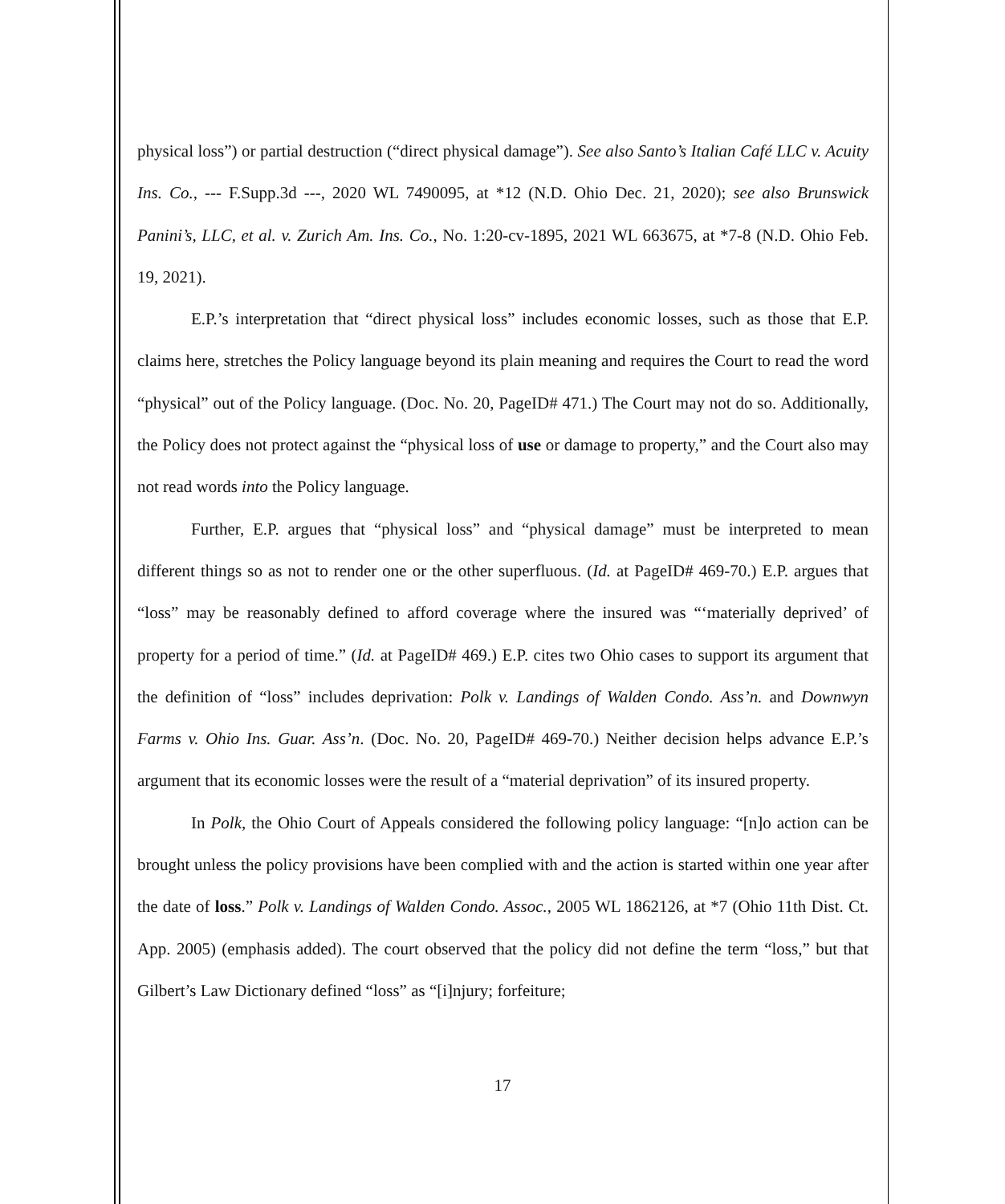physical loss”) or partial destruction (“direct physical damage”). See also Santo’s Italian Café LLC v. Acuity Ins. Co., --- F.Supp.3d ---, 2020 WL 7490095, at *12 (N.D. Ohio Dec. 21, 2020); see also Brunswick Panini’s, LLC, et al. v. Zurich Am. Ins. Co., No. 1:20-cv-1895, 2021 WL 663675, at *7-8 (N.D. Ohio Feb. 19, 2021).
E.P.’s interpretation that “direct physical loss” includes economic losses, such as those that E.P. claims here, stretches the Policy language beyond its plain meaning and requires the Court to read the word “physical” out of the Policy language. (Doc. No. 20, PageID# 471.) The Court may not do so. Additionally, the Policy does not protect against the “physical loss of use or damage to property,” and the Court also may not read words into the Policy language.
Further, E.P. argues that “physical loss” and “physical damage” must be interpreted to mean different things so as not to render one or the other superfluous. (Id. at PageID# 469-70.) E.P. argues that “loss” may be reasonably defined to afford coverage where the insured was “‘materially deprived’ of property for a period of time.” (Id. at PageID# 469.) E.P. cites two Ohio cases to support its argument that the definition of “loss” includes deprivation: Polk v. Landings of Walden Condo. Ass’n. and Downwyn Farms v. Ohio Ins. Guar. Ass’n. (Doc. No. 20, PageID# 469-70.) Neither decision helps advance E.P.’s argument that its economic losses were the result of a “material deprivation” of its insured property.
In Polk, the Ohio Court of Appeals considered the following policy language: “[n]o action can be brought unless the policy provisions have been complied with and the action is started within one year after the date of loss.” Polk v. Landings of Walden Condo. Assoc., 2005 WL 1862126, at *7 (Ohio 11th Dist. Ct. App. 2005) (emphasis added). The court observed that the policy did not define the term “loss,” but that Gilbert’s Law Dictionary defined “loss” as “[i]njury; forfeiture;
17